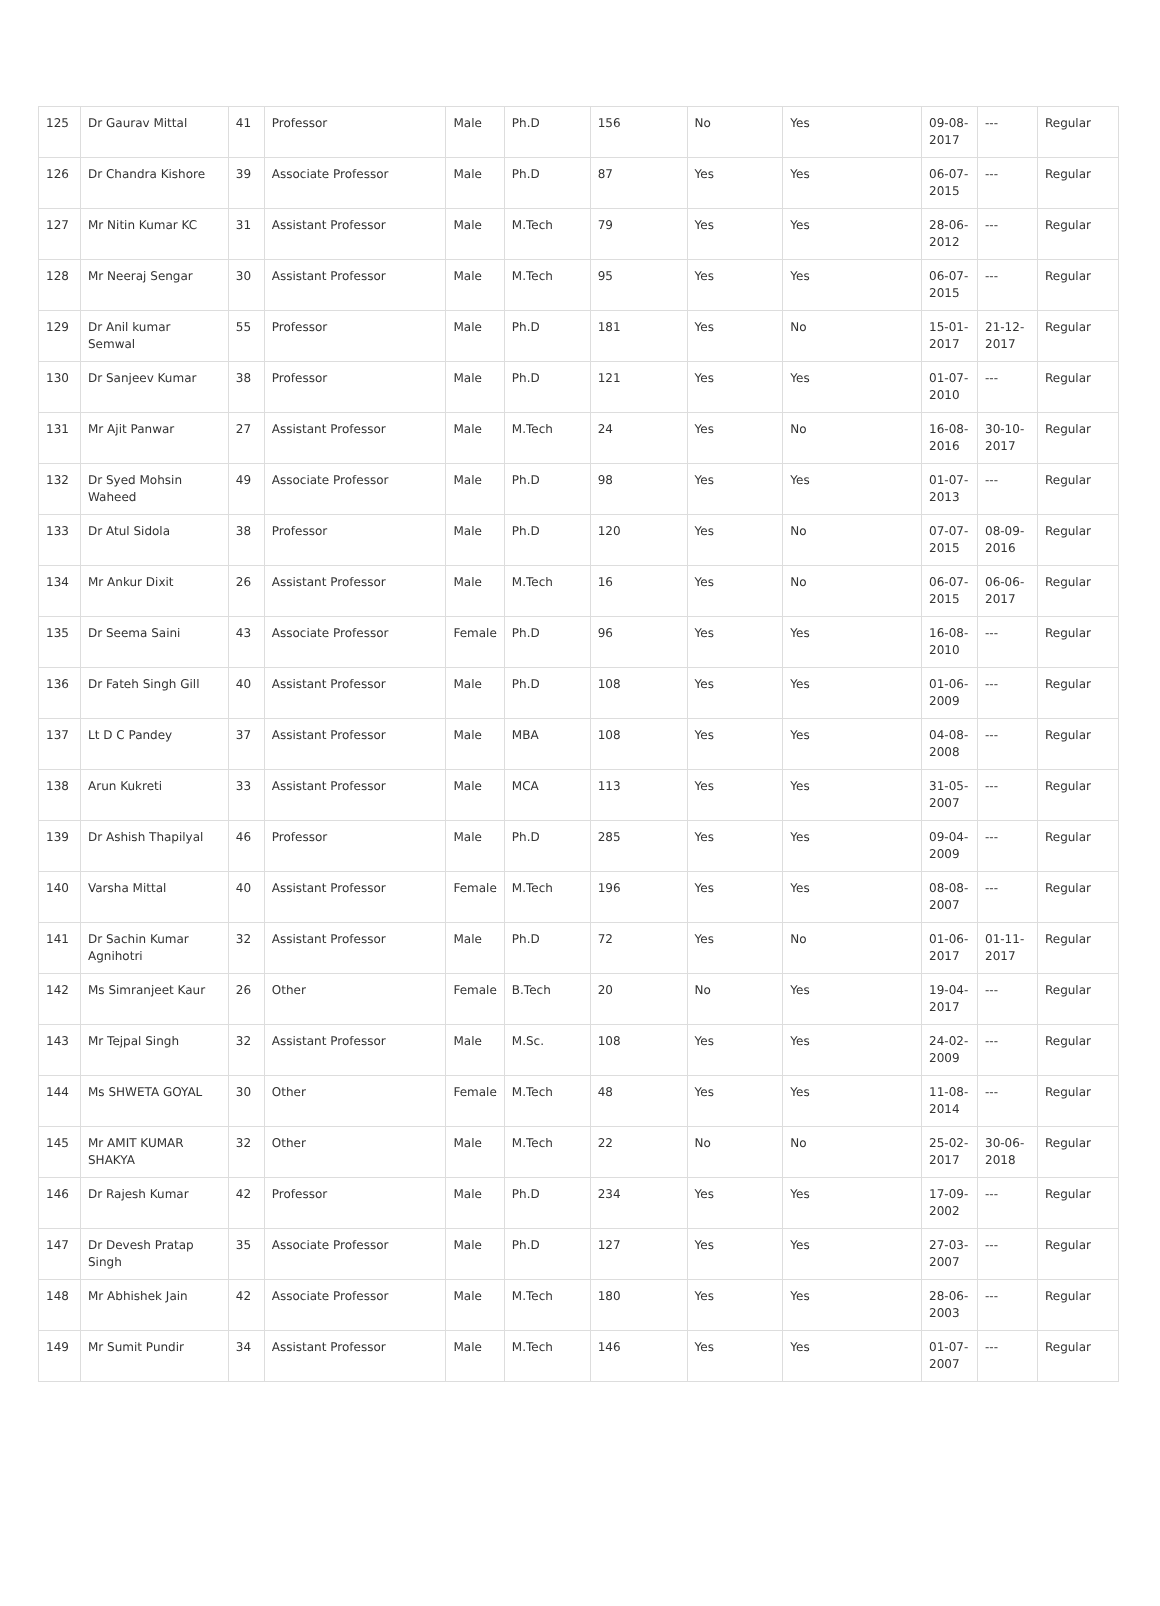| 125 | Dr Gaurav Mittal | 41 | Professor | Male | Ph.D | 156 | No | Yes | 09-08-2017 | --- | Regular |
| 126 | Dr Chandra Kishore | 39 | Associate Professor | Male | Ph.D | 87 | Yes | Yes | 06-07-2015 | --- | Regular |
| 127 | Mr Nitin Kumar KC | 31 | Assistant Professor | Male | M.Tech | 79 | Yes | Yes | 28-06-2012 | --- | Regular |
| 128 | Mr Neeraj Sengar | 30 | Assistant Professor | Male | M.Tech | 95 | Yes | Yes | 06-07-2015 | --- | Regular |
| 129 | Dr Anil kumar Semwal | 55 | Professor | Male | Ph.D | 181 | Yes | No | 15-01-2017 | 21-12-2017 | Regular |
| 130 | Dr Sanjeev Kumar | 38 | Professor | Male | Ph.D | 121 | Yes | Yes | 01-07-2010 | --- | Regular |
| 131 | Mr Ajit Panwar | 27 | Assistant Professor | Male | M.Tech | 24 | Yes | No | 16-08-2016 | 30-10-2017 | Regular |
| 132 | Dr Syed Mohsin Waheed | 49 | Associate Professor | Male | Ph.D | 98 | Yes | Yes | 01-07-2013 | --- | Regular |
| 133 | Dr Atul Sidola | 38 | Professor | Male | Ph.D | 120 | Yes | No | 07-07-2015 | 08-09-2016 | Regular |
| 134 | Mr Ankur Dixit | 26 | Assistant Professor | Male | M.Tech | 16 | Yes | No | 06-07-2015 | 06-06-2017 | Regular |
| 135 | Dr Seema Saini | 43 | Associate Professor | Female | Ph.D | 96 | Yes | Yes | 16-08-2010 | --- | Regular |
| 136 | Dr Fateh Singh Gill | 40 | Assistant Professor | Male | Ph.D | 108 | Yes | Yes | 01-06-2009 | --- | Regular |
| 137 | Lt D C Pandey | 37 | Assistant Professor | Male | MBA | 108 | Yes | Yes | 04-08-2008 | --- | Regular |
| 138 | Arun Kukreti | 33 | Assistant Professor | Male | MCA | 113 | Yes | Yes | 31-05-2007 | --- | Regular |
| 139 | Dr Ashish Thapilyal | 46 | Professor | Male | Ph.D | 285 | Yes | Yes | 09-04-2009 | --- | Regular |
| 140 | Varsha Mittal | 40 | Assistant Professor | Female | M.Tech | 196 | Yes | Yes | 08-08-2007 | --- | Regular |
| 141 | Dr Sachin Kumar Agnihotri | 32 | Assistant Professor | Male | Ph.D | 72 | Yes | No | 01-06-2017 | 01-11-2017 | Regular |
| 142 | Ms Simranjeet Kaur | 26 | Other | Female | B.Tech | 20 | No | Yes | 19-04-2017 | --- | Regular |
| 143 | Mr Tejpal Singh | 32 | Assistant Professor | Male | M.Sc. | 108 | Yes | Yes | 24-02-2009 | --- | Regular |
| 144 | Ms SHWETA GOYAL | 30 | Other | Female | M.Tech | 48 | Yes | Yes | 11-08-2014 | --- | Regular |
| 145 | Mr AMIT KUMAR SHAKYA | 32 | Other | Male | M.Tech | 22 | No | No | 25-02-2017 | 30-06-2018 | Regular |
| 146 | Dr Rajesh Kumar | 42 | Professor | Male | Ph.D | 234 | Yes | Yes | 17-09-2002 | --- | Regular |
| 147 | Dr Devesh Pratap Singh | 35 | Associate Professor | Male | Ph.D | 127 | Yes | Yes | 27-03-2007 | --- | Regular |
| 148 | Mr Abhishek Jain | 42 | Associate Professor | Male | M.Tech | 180 | Yes | Yes | 28-06-2003 | --- | Regular |
| 149 | Mr Sumit Pundir | 34 | Assistant Professor | Male | M.Tech | 146 | Yes | Yes | 01-07-2007 | --- | Regular |